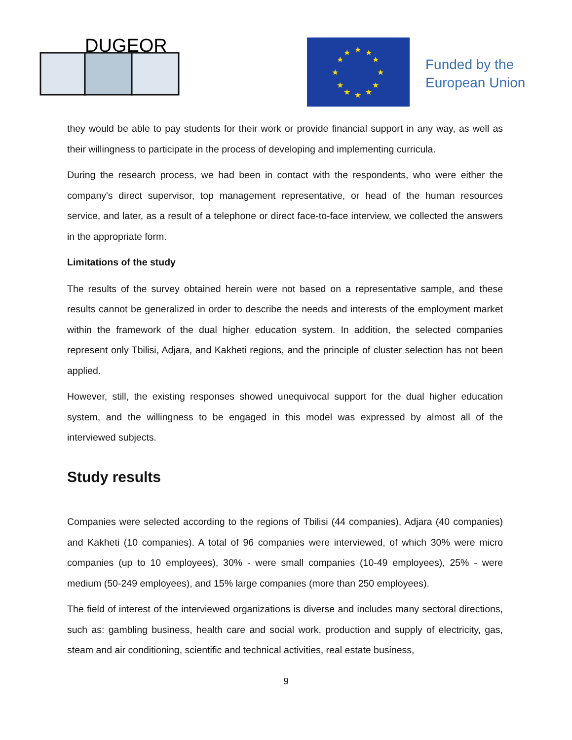DUGEOR
★
★
★
★
★
★
★
★
★
★
★
★
Funded by the
European Union
they would be able to pay students for their work or provide financial support in any way, as well as their willingness to participate in the process of developing and implementing curricula.
During the research process, we had been in contact with the respondents, who were either the company's direct supervisor, top management representative, or head of the human resources service, and later, as a result of a telephone or direct face-to-face interview, we collected the answers in the appropriate form.
Limitations of the study
The results of the survey obtained herein were not based on a representative sample, and these results cannot be generalized in order to describe the needs and interests of the employment market within the framework of the dual higher education system. In addition, the selected companies represent only Tbilisi, Adjara, and Kakheti regions, and the principle of cluster selection has not been applied.
However, still, the existing responses showed unequivocal support for the dual higher education system, and the willingness to be engaged in this model was expressed by almost all of the interviewed subjects.
Study results
Companies were selected according to the regions of Tbilisi (44 companies), Adjara (40 companies) and Kakheti (10 companies). A total of 96 companies were interviewed, of which 30% were micro companies (up to 10 employees), 30% - were small companies (10-49 employees), 25% - were medium (50-249 employees), and 15% large companies (more than 250 employees).
The field of interest of the interviewed organizations is diverse and includes many sectoral directions, such as: gambling business, health care and social work, production and supply of electricity, gas, steam and air conditioning, scientific and technical activities, real estate business,
9